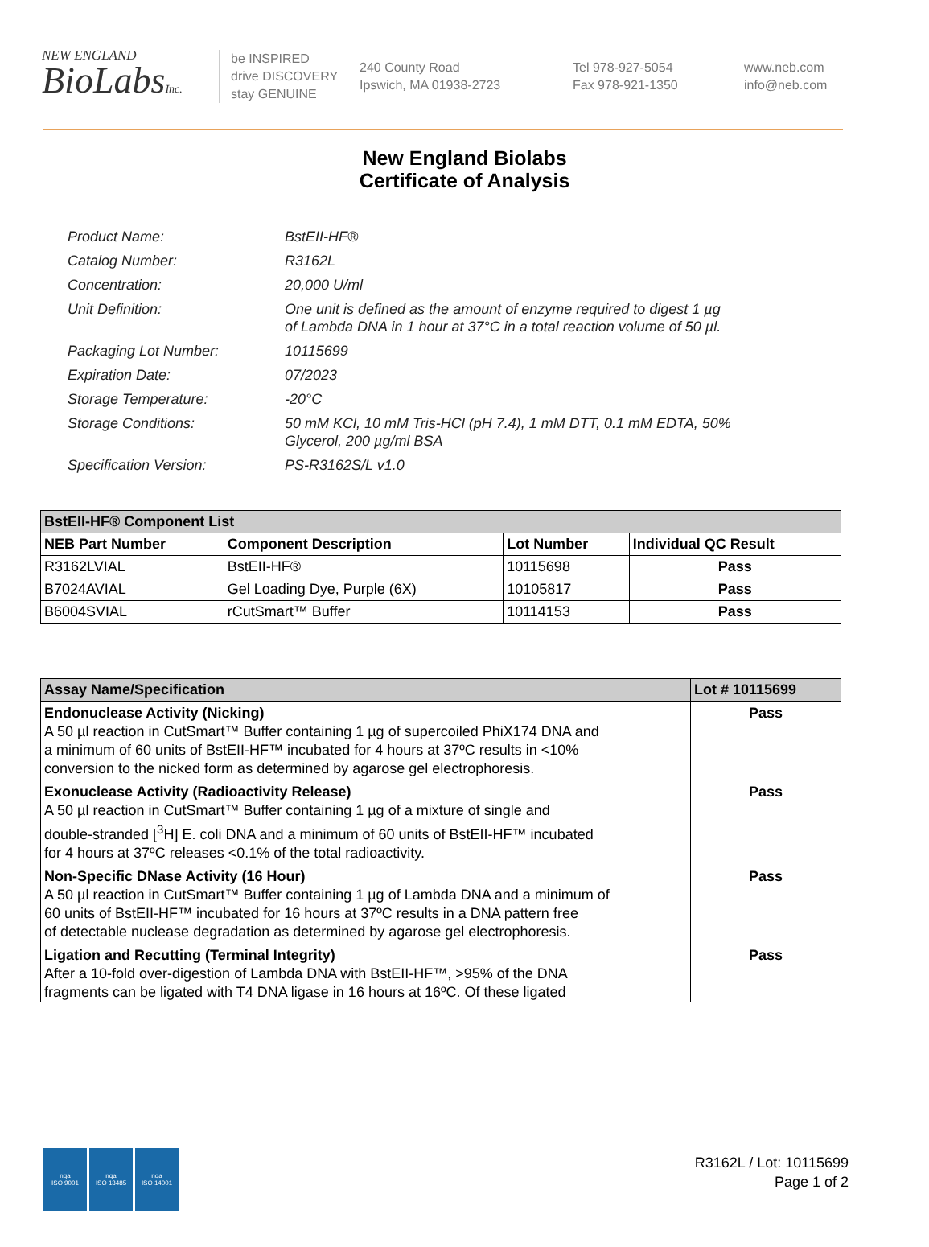NEW ENGLAND
BioLabsInc.
be INSPIRED
drive DISCOVERY
stay GENUINE
240 County Road
Ipswich, MA 01938-2723
Tel 978-927-5054
Fax 978-921-1350
www.neb.com
info@neb.com
New England Biolabs
Certificate of Analysis
| Product Name: | BstEII-HF® |
| Catalog Number: | R3162L |
| Concentration: | 20,000 U/ml |
| Unit Definition: | One unit is defined as the amount of enzyme required to digest 1 µg of Lambda DNA in 1 hour at 37°C in a total reaction volume of 50 µl. |
| Packaging Lot Number: | 10115699 |
| Expiration Date: | 07/2023 |
| Storage Temperature: | -20°C |
| Storage Conditions: | 50 mM KCl, 10 mM Tris-HCl (pH 7.4), 1 mM DTT, 0.1 mM EDTA, 50% Glycerol, 200 µg/ml BSA |
| Specification Version: | PS-R3162S/L v1.0 |
| BstEII-HF® Component List | | | |
| --- | --- | --- | --- |
| NEB Part Number | Component Description | Lot Number | Individual QC Result |
| R3162LVIAL | BstEII-HF® | 10115698 | Pass |
| B7024AVIAL | Gel Loading Dye, Purple (6X) | 10105817 | Pass |
| B6004SVIAL | rCutSmart™ Buffer | 10114153 | Pass |
| Assay Name/Specification | Lot # 10115699 |
| --- | --- |
| Endonuclease Activity (Nicking) A 50 µl reaction in CutSmart™ Buffer containing 1 µg of supercoiled PhiX174 DNA and a minimum of 60 units of BstEII-HF™ incubated for 4 hours at 37ºC results in <10% conversion to the nicked form as determined by agarose gel electrophoresis. | Pass |
| Exonuclease Activity (Radioactivity Release) A 50 µl reaction in CutSmart™ Buffer containing 1 µg of a mixture of single and double-stranded [<sup>3</sup>H] E. coli DNA and a minimum of 60 units of BstEII-HF™ incubated for 4 hours at 37ºC releases <0.1% of the total radioactivity. | Pass |
| Non-Specific DNase Activity (16 Hour) A 50 µl reaction in CutSmart™ Buffer containing 1 µg of Lambda DNA and a minimum of 60 units of BstEII-HF™ incubated for 16 hours at 37ºC results in a DNA pattern free of detectable nuclease degradation as determined by agarose gel electrophoresis. | Pass |
| Ligation and Recutting (Terminal Integrity) After a 10-fold over-digestion of Lambda DNA with BstEII-HF™, >95% of the DNA fragments can be ligated with T4 DNA ligase in 16 hours at 16ºC. Of these ligated | Pass |
nqa
ISO 9001
nqa
ISO 13485
nqa
ISO 14001
R3162L / Lot: 10115699
Page 1 of 2